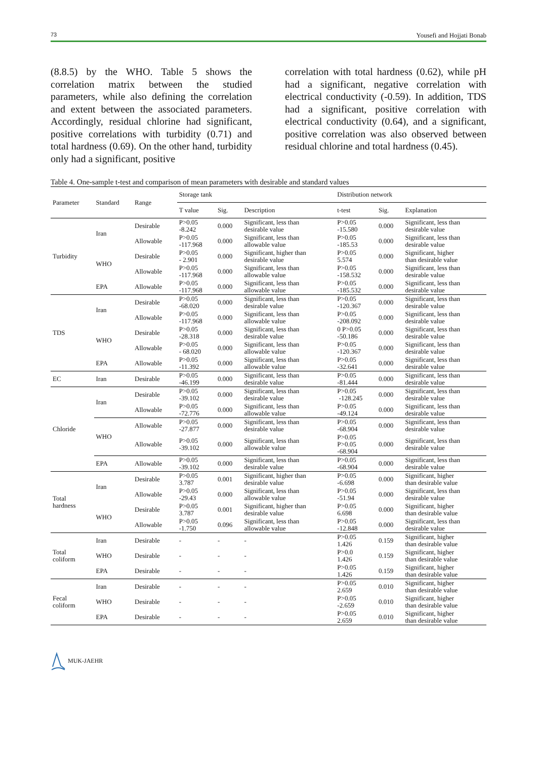73 Yousefi and Hojjati Bonab
(8.8.5) by the WHO. Table 5 shows the correlation matrix between the studied parameters, while also defining the correlation and extent between the associated parameters. Accordingly, residual chlorine had significant, positive correlations with turbidity (0.71) and total hardness (0.69). On the other hand, turbidity only had a significant, positive
correlation with total hardness (0.62), while pH had a significant, negative correlation with electrical conductivity (-0.59). In addition, TDS had a significant, positive correlation with electrical conductivity (0.64), and a significant, positive correlation was also observed between residual chlorine and total hardness (0.45).
Table 4. One-sample t-test and comparison of mean parameters with desirable and standard values
| Parameter | Standard | Range | Storage tank | | | Distribution network | | |
| --- | --- | --- | --- | --- | --- | --- | --- | --- |
| | | | T value | Sig. | Description | t-test | Sig. | Explanation |
| Turbidity | Iran | Desirable | P>0.05 -8.242 | 0.000 | Significant, less than desirable value | P>0.05 -15.580 | 0.000 | Significant, less than desirable value |
| | | Allowable | P>0.05 -117.968 | 0.000 | Significant, less than allowable value | P>0.05 -185.53 | 0.000 | Significant, less than desirable value |
| | WHO | Desirable | P>0.05 - 2.901 | 0.000 | Significant, higher than desirable value | P>0.05 5.574 | 0.000 | Significant, higher than desirable value |
| | | Allowable | P>0.05 -117.968 | 0.000 | Significant, less than allowable value | P>0.05 -158.532 | 0.000 | Significant, less than desirable value |
| | EPA | Allowable | P>0.05 -117.968 | 0.000 | Significant, less than allowable value | P>0.05 -185.532 | 0.000 | Significant, less than desirable value |
| TDS | Iran | Desirable | P>0.05 -68.020 | 0.000 | Significant, less than desirable value | P>0.05 -120.367 | 0.000 | Significant, less than desirable value |
| | | Allowable | P>0.05 -117.968 | 0.000 | Significant, less than allowable value | P>0.05 -208.092 | 0.000 | Significant, less than desirable value |
| | WHO | Desirable | P>0.05 -28.318 | 0.000 | Significant, less than desirable value | 0 P>0.05 -50.186 | 0.000 | Significant, less than desirable value |
| | | Allowable | P>0.05 - 68.020 | 0.000 | Significant, less than allowable value | P>0.05 -120.367 | 0.000 | Significant, less than desirable value |
| | EPA | Allowable | P>0.05 -11.392 | 0.000 | Significant, less than allowable value | P>0.05 -32.641 | 0.000 | Significant, less than desirable value |
| EC | Iran | Desirable | P>0.05 -46.199 | 0.000 | Significant, less than desirable value | P>0.05 -81.444 | 0.000 | Significant, less than desirable value |
| Chloride | Iran | Desirable | P>0.05 -39.102 | 0.000 | Significant, less than desirable value | P>0.05 -128.245 | 0.000 | Significant, less than desirable value |
| | | Allowable | P>0.05 -72.776 | 0.000 | Significant, less than allowable value | P>0.05 -49.124 | 0.000 | Significant, less than desirable value |
| | WHO | Allowable | P>0.05 -27.877 | 0.000 | Significant, less than desirable value | P>0.05 -68.904 | 0.000 | Significant, less than desirable value |
| | | Allowable | P>0.05 -39.102 | 0.000 | Significant, less than allowable value | P>0.05 P>0.05 -68.904 | 0.000 | Significant, less than desirable value |
| | EPA | Allowable | P>0.05 -39.102 | 0.000 | Significant, less than desirable value | P>0.05 -68.904 | 0.000 | Significant, less than desirable value |
| Total hardness | Iran | Desirable | P>0.05 3.787 | 0.001 | Significant, higher than desirable value | P>0.05 -6.698 | 0.000 | Significant, higher than desirable value |
| | | Allowable | P>0.05 -29.43 | 0.000 | Significant, less than allowable value | P>0.05 -51.94 | 0.000 | Significant, less than desirable value |
| | WHO | Desirable | P>0.05 3.787 | 0.001 | Significant, higher than desirable value | P>0.05 6.698 | 0.000 | Significant, higher than desirable value |
| | | Allowable | P>0.05 -1.750 | 0.096 | Significant, less than allowable value | P>0.05 -12.848 | 0.000 | Significant, less than desirable value |
| Total coliform | Iran | Desirable | - | - | - | P>0.05 1.426 | 0.159 | Significant, higher than desirable value |
| | WHO | Desirable | - | - | - | P>0.0 1.426 | 0.159 | Significant, higher than desirable value |
| | EPA | Desirable | - | - | - | P>0.05 1.426 | 0.159 | Significant, higher than desirable value |
| Fecal coliform | Iran | Desirable | - | - | - | P>0.05 2.659 | 0.010 | Significant, higher than desirable value |
| | WHO | Desirable | - | - | - | P>0.05 -2.659 | 0.010 | Significant, higher than desirable value |
| | EPA | Desirable | - | - | - | P>0.05 2.659 | 0.010 | Significant, higher than desirable value |
MUK-JAEHR